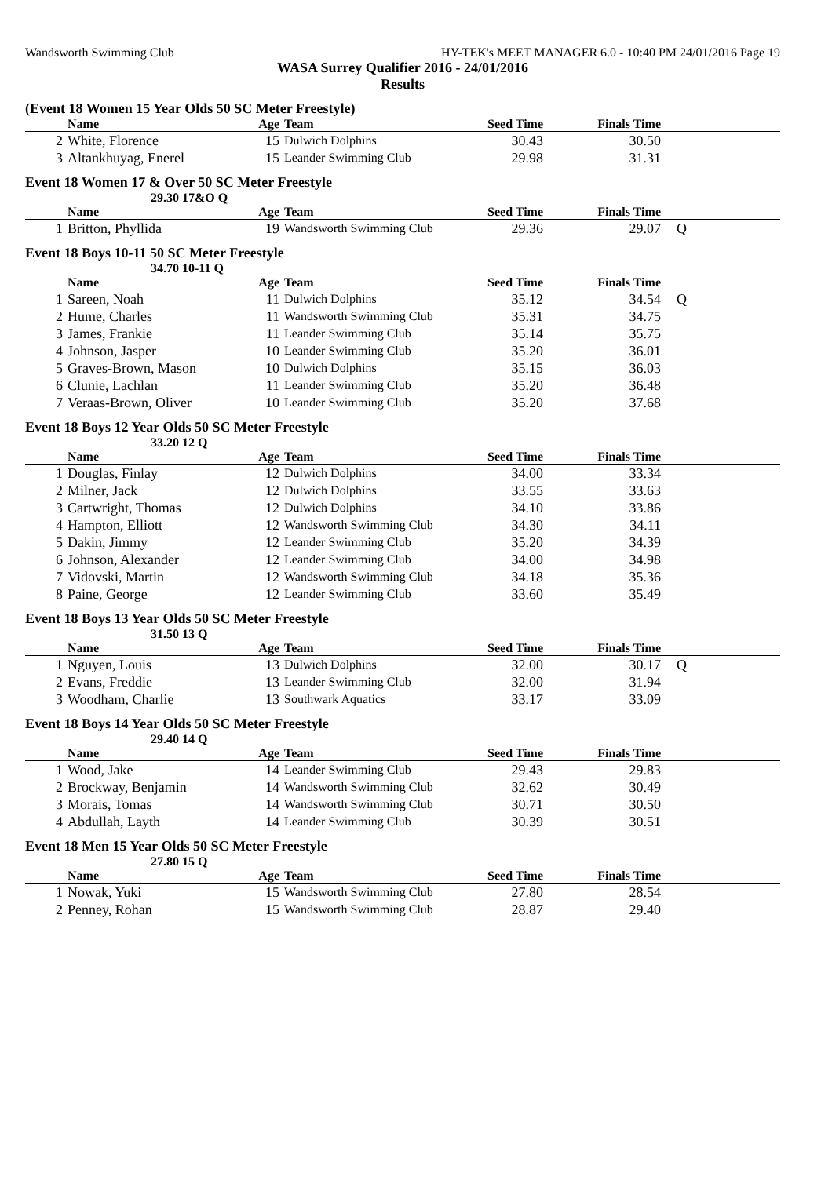Wandsworth Swimming Club HY-TEK's MEET MANAGER 6.0 - 10:40 PM 24/01/2016 Page 19
WASA Surrey Qualifier 2016 - 24/01/2016
Results
(Event 18 Women 15 Year Olds 50 SC Meter Freestyle)
| | Name | Age | Team | Seed Time | Finals Time | |
| --- | --- | --- | --- | --- | --- | --- |
| 2 | White, Florence | 15 | Dulwich Dolphins | 30.43 | 30.50 | |
| 3 | Altankhuyag, Enerel | 15 | Leander Swimming Club | 29.98 | 31.31 | |
Event 18 Women 17 & Over 50 SC Meter Freestyle
29.30 17&O Q
| | Name | Age | Team | Seed Time | Finals Time | |
| --- | --- | --- | --- | --- | --- | --- |
| 1 | Britton, Phyllida | 19 | Wandsworth Swimming Club | 29.36 | 29.07 | Q |
Event 18 Boys 10-11 50 SC Meter Freestyle
34.70 10-11 Q
| | Name | Age | Team | Seed Time | Finals Time | |
| --- | --- | --- | --- | --- | --- | --- |
| 1 | Sareen, Noah | 11 | Dulwich Dolphins | 35.12 | 34.54 | Q |
| 2 | Hume, Charles | 11 | Wandsworth Swimming Club | 35.31 | 34.75 | |
| 3 | James, Frankie | 11 | Leander Swimming Club | 35.14 | 35.75 | |
| 4 | Johnson, Jasper | 10 | Leander Swimming Club | 35.20 | 36.01 | |
| 5 | Graves-Brown, Mason | 10 | Dulwich Dolphins | 35.15 | 36.03 | |
| 6 | Clunie, Lachlan | 11 | Leander Swimming Club | 35.20 | 36.48 | |
| 7 | Veraas-Brown, Oliver | 10 | Leander Swimming Club | 35.20 | 37.68 | |
Event 18 Boys 12 Year Olds 50 SC Meter Freestyle
33.20 12 Q
| | Name | Age | Team | Seed Time | Finals Time | |
| --- | --- | --- | --- | --- | --- | --- |
| 1 | Douglas, Finlay | 12 | Dulwich Dolphins | 34.00 | 33.34 | |
| 2 | Milner, Jack | 12 | Dulwich Dolphins | 33.55 | 33.63 | |
| 3 | Cartwright, Thomas | 12 | Dulwich Dolphins | 34.10 | 33.86 | |
| 4 | Hampton, Elliott | 12 | Wandsworth Swimming Club | 34.30 | 34.11 | |
| 5 | Dakin, Jimmy | 12 | Leander Swimming Club | 35.20 | 34.39 | |
| 6 | Johnson, Alexander | 12 | Leander Swimming Club | 34.00 | 34.98 | |
| 7 | Vidovski, Martin | 12 | Wandsworth Swimming Club | 34.18 | 35.36 | |
| 8 | Paine, George | 12 | Leander Swimming Club | 33.60 | 35.49 | |
Event 18 Boys 13 Year Olds 50 SC Meter Freestyle
31.50 13 Q
| | Name | Age | Team | Seed Time | Finals Time | |
| --- | --- | --- | --- | --- | --- | --- |
| 1 | Nguyen, Louis | 13 | Dulwich Dolphins | 32.00 | 30.17 | Q |
| 2 | Evans, Freddie | 13 | Leander Swimming Club | 32.00 | 31.94 | |
| 3 | Woodham, Charlie | 13 | Southwark Aquatics | 33.17 | 33.09 | |
Event 18 Boys 14 Year Olds 50 SC Meter Freestyle
29.40 14 Q
| | Name | Age | Team | Seed Time | Finals Time | |
| --- | --- | --- | --- | --- | --- | --- |
| 1 | Wood, Jake | 14 | Leander Swimming Club | 29.43 | 29.83 | |
| 2 | Brockway, Benjamin | 14 | Wandsworth Swimming Club | 32.62 | 30.49 | |
| 3 | Morais, Tomas | 14 | Wandsworth Swimming Club | 30.71 | 30.50 | |
| 4 | Abdullah, Layth | 14 | Leander Swimming Club | 30.39 | 30.51 | |
Event 18 Men 15 Year Olds 50 SC Meter Freestyle
27.80 15 Q
| | Name | Age | Team | Seed Time | Finals Time | |
| --- | --- | --- | --- | --- | --- | --- |
| 1 | Nowak, Yuki | 15 | Wandsworth Swimming Club | 27.80 | 28.54 | |
| 2 | Penney, Rohan | 15 | Wandsworth Swimming Club | 28.87 | 29.40 | |